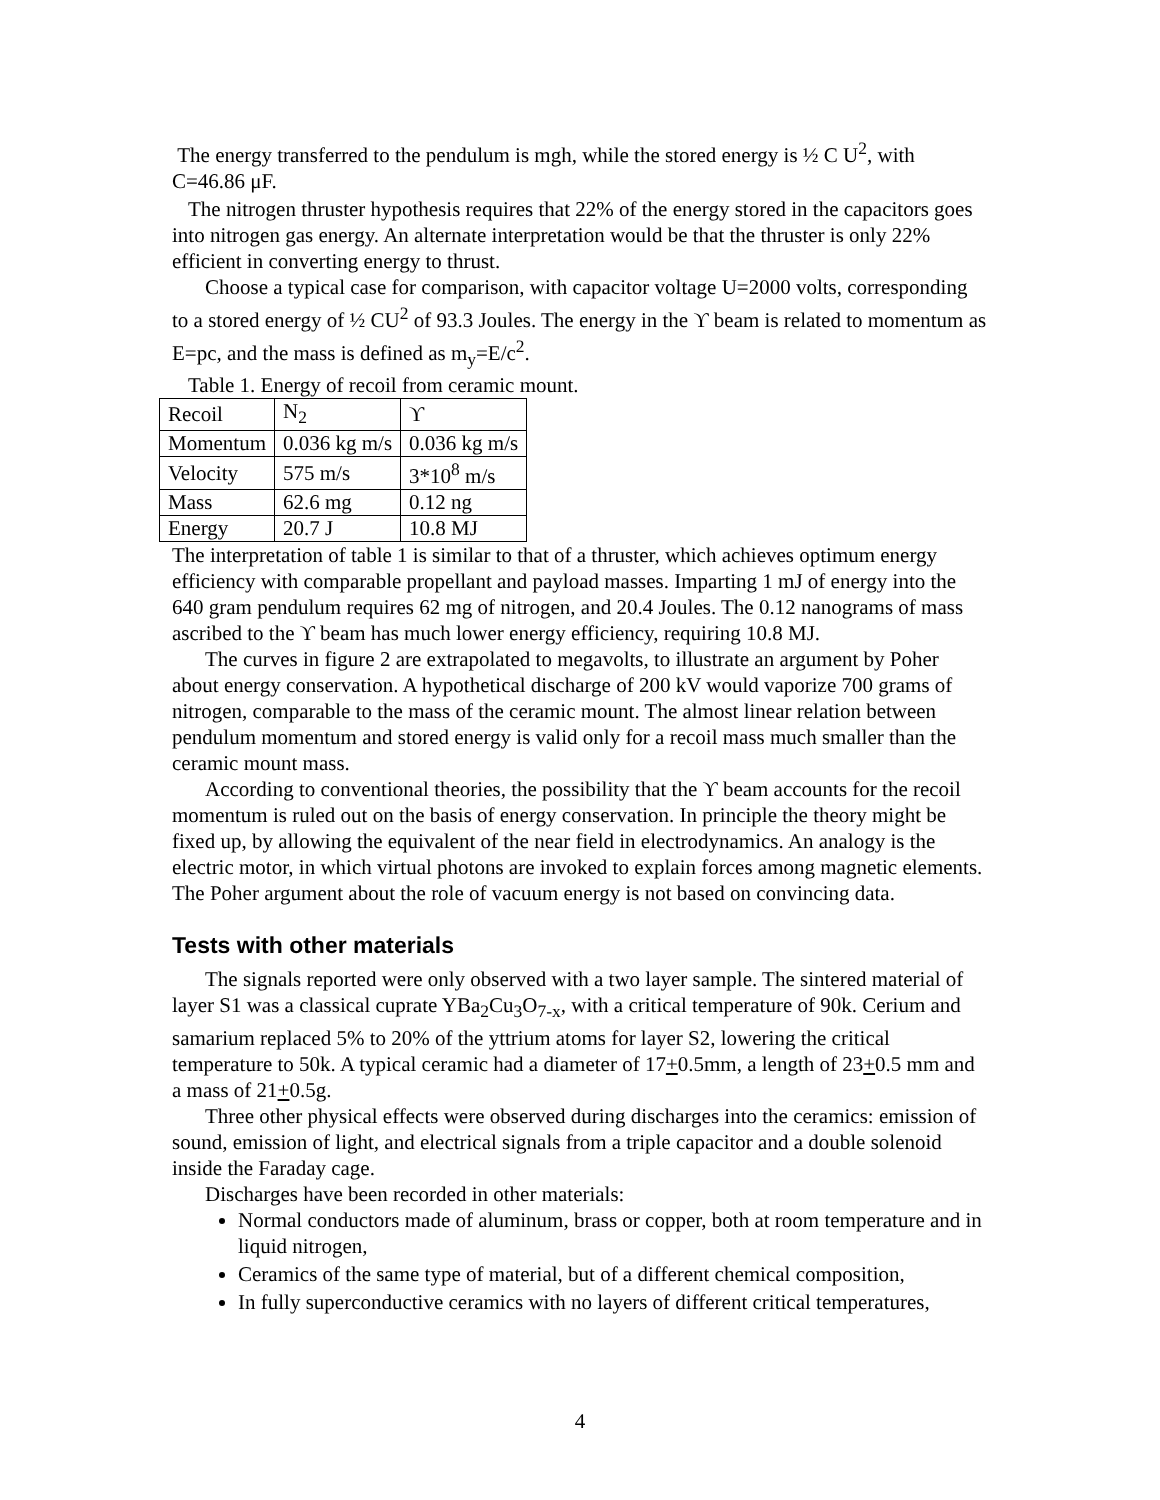The energy transferred to the pendulum is mgh, while the stored energy is ½ C U<sup>2</sup>, with C=46.86 μF.
The nitrogen thruster hypothesis requires that 22% of the energy stored in the capacitors goes into nitrogen gas energy. An alternate interpretation would be that the thruster is only 22% efficient in converting energy to thrust.
Choose a typical case for comparison, with capacitor voltage U=2000 volts, corresponding to a stored energy of ½ CU<sup>2</sup> of 93.3 Joules. The energy in the ϒ beam is related to momentum as E=pc, and the mass is defined as m<sub>y</sub>=E/c<sup>2</sup>.
Table 1. Energy of recoil from ceramic mount.
| Recoil | N<sub>2</sub> | ϒ |
| Momentum | 0.036 kg m/s | 0.036 kg m/s |
| Velocity | 575 m/s | 3*10<sup>8</sup> m/s |
| Mass | 62.6 mg | 0.12 ng |
| Energy | 20.7 J | 10.8 MJ |
The interpretation of table 1 is similar to that of a thruster, which achieves optimum energy efficiency with comparable propellant and payload masses. Imparting 1 mJ of energy into the 640 gram pendulum requires 62 mg of nitrogen, and 20.4 Joules. The 0.12 nanograms of mass ascribed to the ϒ beam has much lower energy efficiency, requiring 10.8 MJ.
The curves in figure 2 are extrapolated to megavolts, to illustrate an argument by Poher about energy conservation. A hypothetical discharge of 200 kV would vaporize 700 grams of nitrogen, comparable to the mass of the ceramic mount. The almost linear relation between pendulum momentum and stored energy is valid only for a recoil mass much smaller than the ceramic mount mass.
According to conventional theories, the possibility that the ϒ beam accounts for the recoil momentum is ruled out on the basis of energy conservation. In principle the theory might be fixed up, by allowing the equivalent of the near field in electrodynamics. An analogy is the electric motor, in which virtual photons are invoked to explain forces among magnetic elements. The Poher argument about the role of vacuum energy is not based on convincing data.
Tests with other materials
The signals reported were only observed with a two layer sample. The sintered material of layer S1 was a classical cuprate YBa<sub>2</sub>Cu<sub>3</sub>O<sub>7-x</sub>, with a critical temperature of 90k. Cerium and samarium replaced 5% to 20% of the yttrium atoms for layer S2, lowering the critical temperature to 50k. A typical ceramic had a diameter of 17+0.5mm, a length of 23+0.5 mm and a mass of 21+0.5g.
Three other physical effects were observed during discharges into the ceramics: emission of sound, emission of light, and electrical signals from a triple capacitor and a double solenoid inside the Faraday cage.
Discharges have been recorded in other materials:
Normal conductors made of aluminum, brass or copper, both at room temperature and in liquid nitrogen,
Ceramics of the same type of material, but of a different chemical composition,
In fully superconductive ceramics with no layers of different critical temperatures,
4